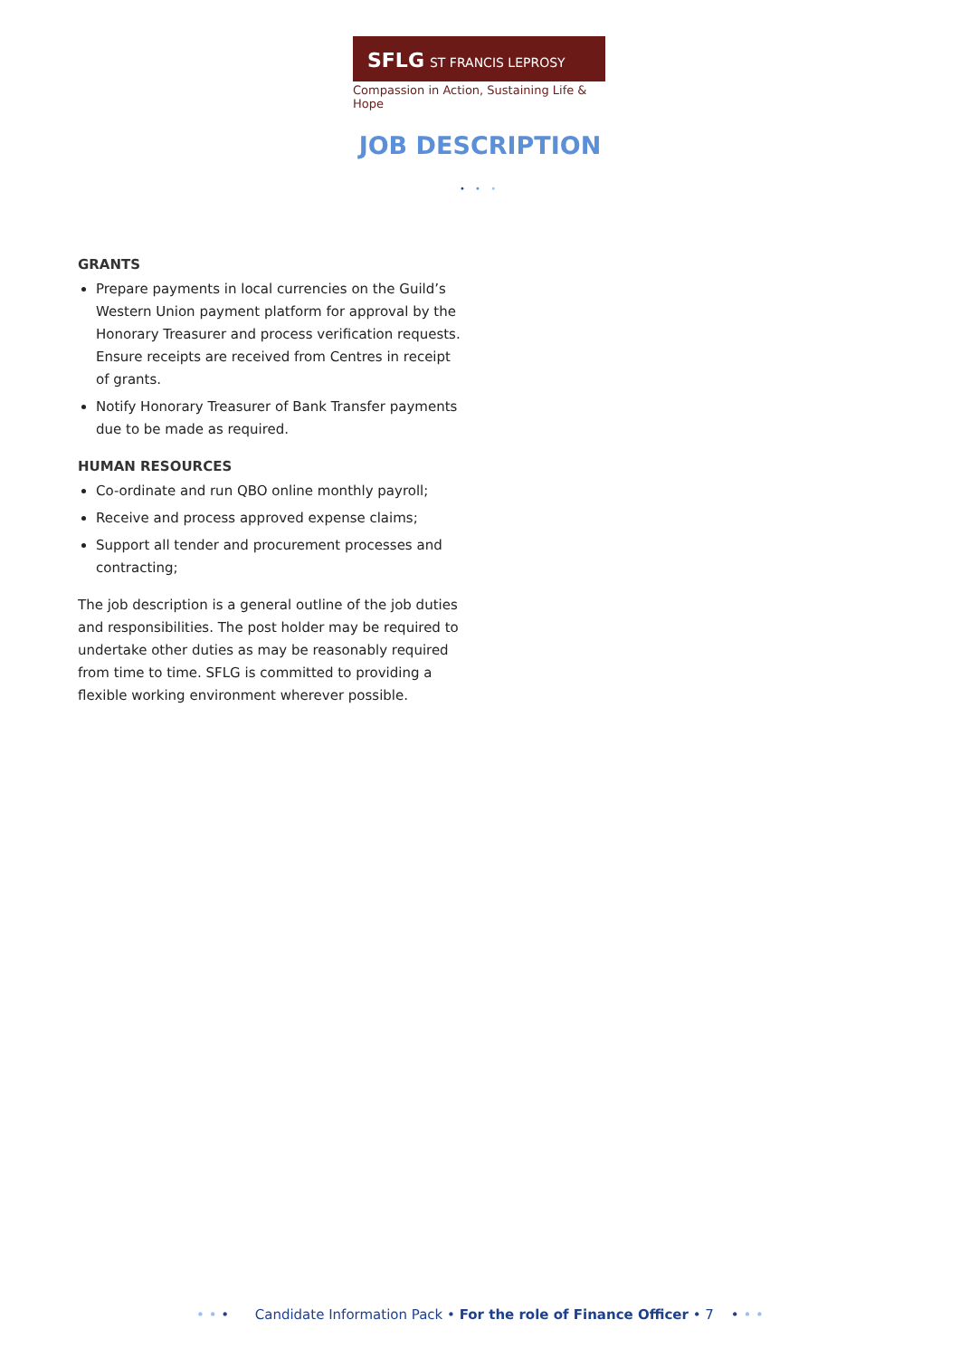SFLG ST FRANCIS LEPROSY GUILD
Compassion in Action, Sustaining Life & Hope
JOB DESCRIPTION
• • •
GRANTS
Prepare payments in local currencies on the Guild’s Western Union payment platform for approval by the Honorary Treasurer and process verification requests. Ensure receipts are received from Centres in receipt of grants.
Notify Honorary Treasurer of Bank Transfer payments due to be made as required.
HUMAN RESOURCES
Co-ordinate and run QBO online monthly payroll;
Receive and process approved expense claims;
Support all tender and procurement processes and contracting;
The job description is a general outline of the job duties and responsibilities. The post holder may be required to undertake other duties as may be reasonably required from time to time. SFLG is committed to providing a flexible working environment wherever possible.
• • • Candidate Information Pack • For the role of Finance Officer • 7 • • •